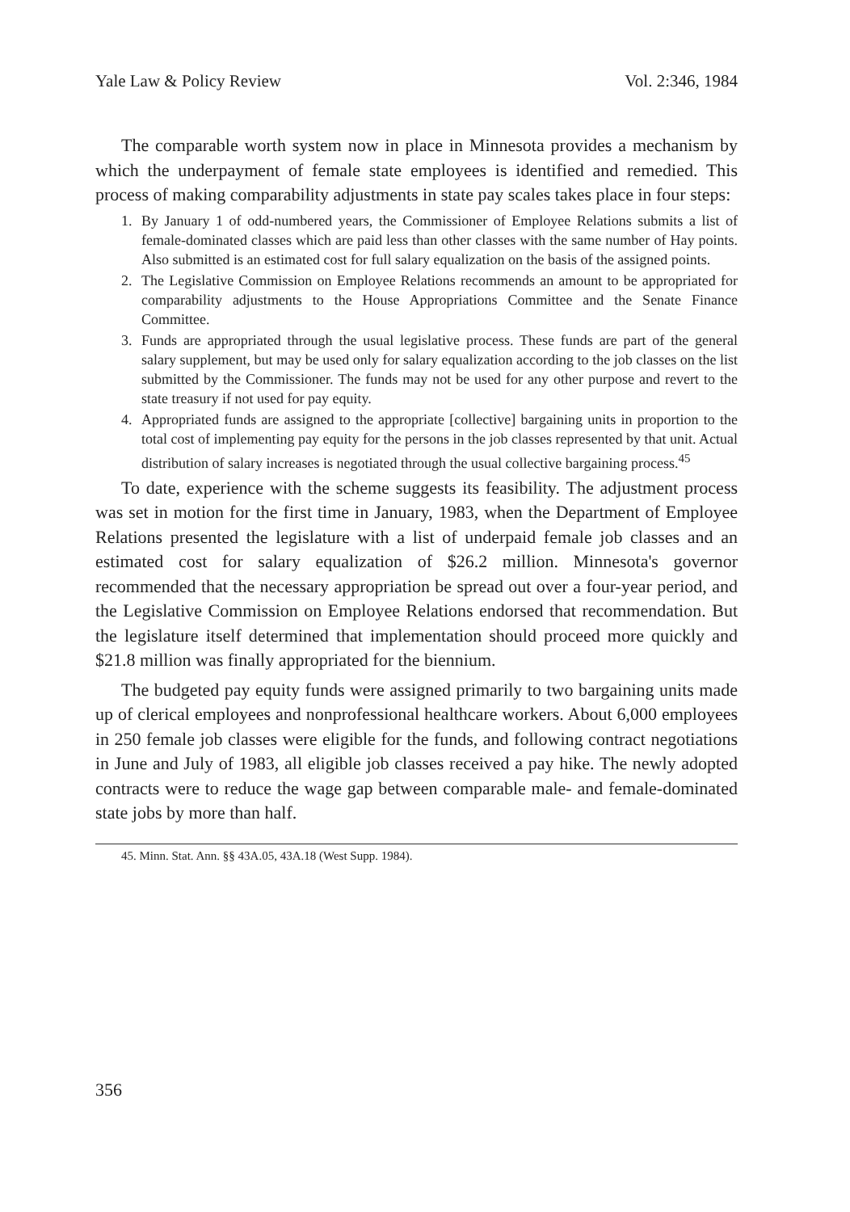Yale Law & Policy Review Vol. 2:346, 1984
The comparable worth system now in place in Minnesota provides a mechanism by which the underpayment of female state employees is identified and remedied. This process of making comparability adjustments in state pay scales takes place in four steps:
1. By January 1 of odd-numbered years, the Commissioner of Employee Relations submits a list of female-dominated classes which are paid less than other classes with the same number of Hay points. Also submitted is an estimated cost for full salary equalization on the basis of the assigned points.
2. The Legislative Commission on Employee Relations recommends an amount to be appropriated for comparability adjustments to the House Appropriations Committee and the Senate Finance Committee.
3. Funds are appropriated through the usual legislative process. These funds are part of the general salary supplement, but may be used only for salary equalization according to the job classes on the list submitted by the Commissioner. The funds may not be used for any other purpose and revert to the state treasury if not used for pay equity.
4. Appropriated funds are assigned to the appropriate [collective] bargaining units in proportion to the total cost of implementing pay equity for the persons in the job classes represented by that unit. Actual distribution of salary increases is negotiated through the usual collective bargaining process.<sup>45</sup>
To date, experience with the scheme suggests its feasibility. The adjustment process was set in motion for the first time in January, 1983, when the Department of Employee Relations presented the legislature with a list of underpaid female job classes and an estimated cost for salary equalization of $26.2 million. Minnesota's governor recommended that the necessary appropriation be spread out over a four-year period, and the Legislative Commission on Employee Relations endorsed that recommendation. But the legislature itself determined that implementation should proceed more quickly and $21.8 million was finally appropriated for the biennium.
The budgeted pay equity funds were assigned primarily to two bargaining units made up of clerical employees and nonprofessional healthcare workers. About 6,000 employees in 250 female job classes were eligible for the funds, and following contract negotiations in June and July of 1983, all eligible job classes received a pay hike. The newly adopted contracts were to reduce the wage gap between comparable male- and female-dominated state jobs by more than half.
45. Minn. Stat. Ann. §§ 43A.05, 43A.18 (West Supp. 1984).
356